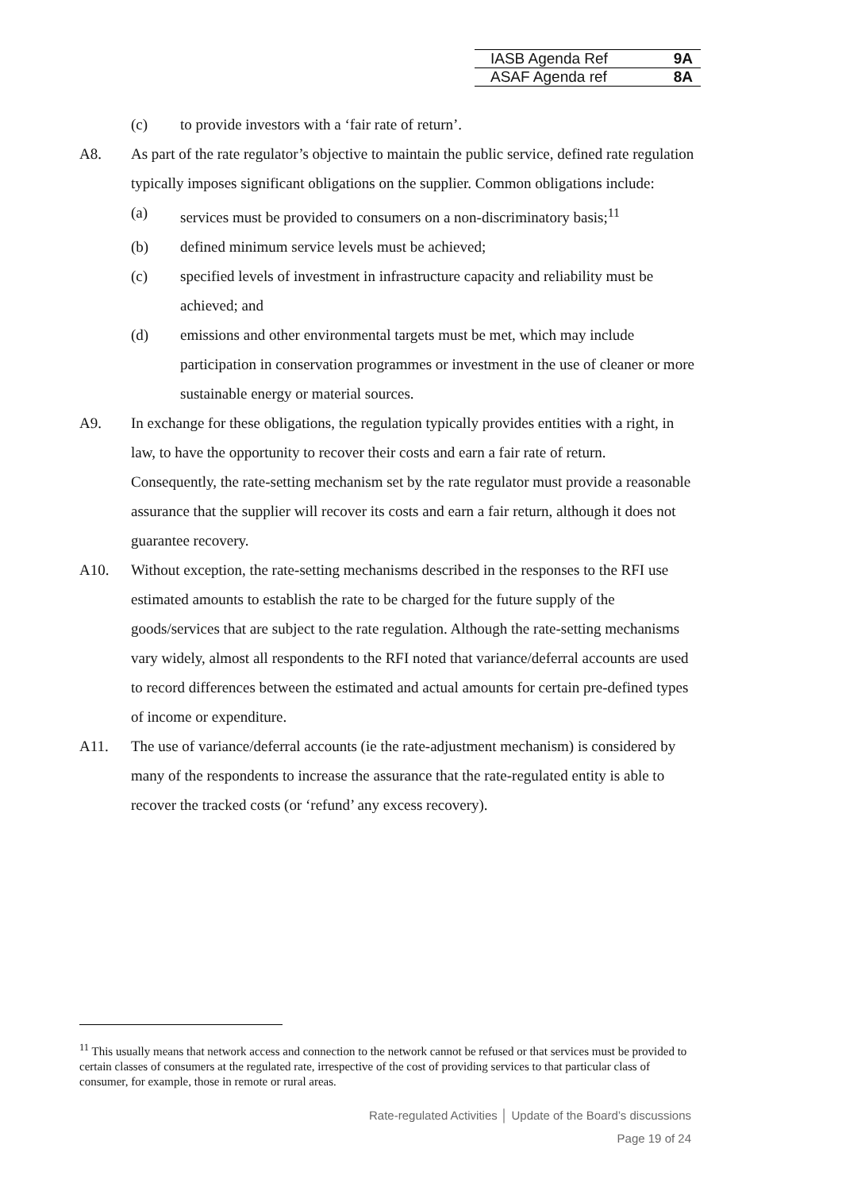IASB Agenda Ref 9A
ASAF Agenda ref 8A
(c) to provide investors with a ‘fair rate of return’.
A8. As part of the rate regulator’s objective to maintain the public service, defined rate regulation typically imposes significant obligations on the supplier. Common obligations include:
(a) services must be provided to consumers on a non-discriminatory basis;<sup>11</sup>
(b) defined minimum service levels must be achieved;
(c) specified levels of investment in infrastructure capacity and reliability must be achieved; and
(d) emissions and other environmental targets must be met, which may include participation in conservation programmes or investment in the use of cleaner or more sustainable energy or material sources.
A9. In exchange for these obligations, the regulation typically provides entities with a right, in law, to have the opportunity to recover their costs and earn a fair rate of return. Consequently, the rate-setting mechanism set by the rate regulator must provide a reasonable assurance that the supplier will recover its costs and earn a fair return, although it does not guarantee recovery.
A10. Without exception, the rate-setting mechanisms described in the responses to the RFI use estimated amounts to establish the rate to be charged for the future supply of the goods/services that are subject to the rate regulation. Although the rate-setting mechanisms vary widely, almost all respondents to the RFI noted that variance/deferral accounts are used to record differences between the estimated and actual amounts for certain pre-defined types of income or expenditure.
A11. The use of variance/deferral accounts (ie the rate-adjustment mechanism) is considered by many of the respondents to increase the assurance that the rate-regulated entity is able to recover the tracked costs (or ‘refund’ any excess recovery).
<sup>11</sup> This usually means that network access and connection to the network cannot be refused or that services must be provided to certain classes of consumers at the regulated rate, irrespective of the cost of providing services to that particular class of consumer, for example, those in remote or rural areas.
Rate-regulated Activities │ Update of the Board’s discussions
Page 19 of 24